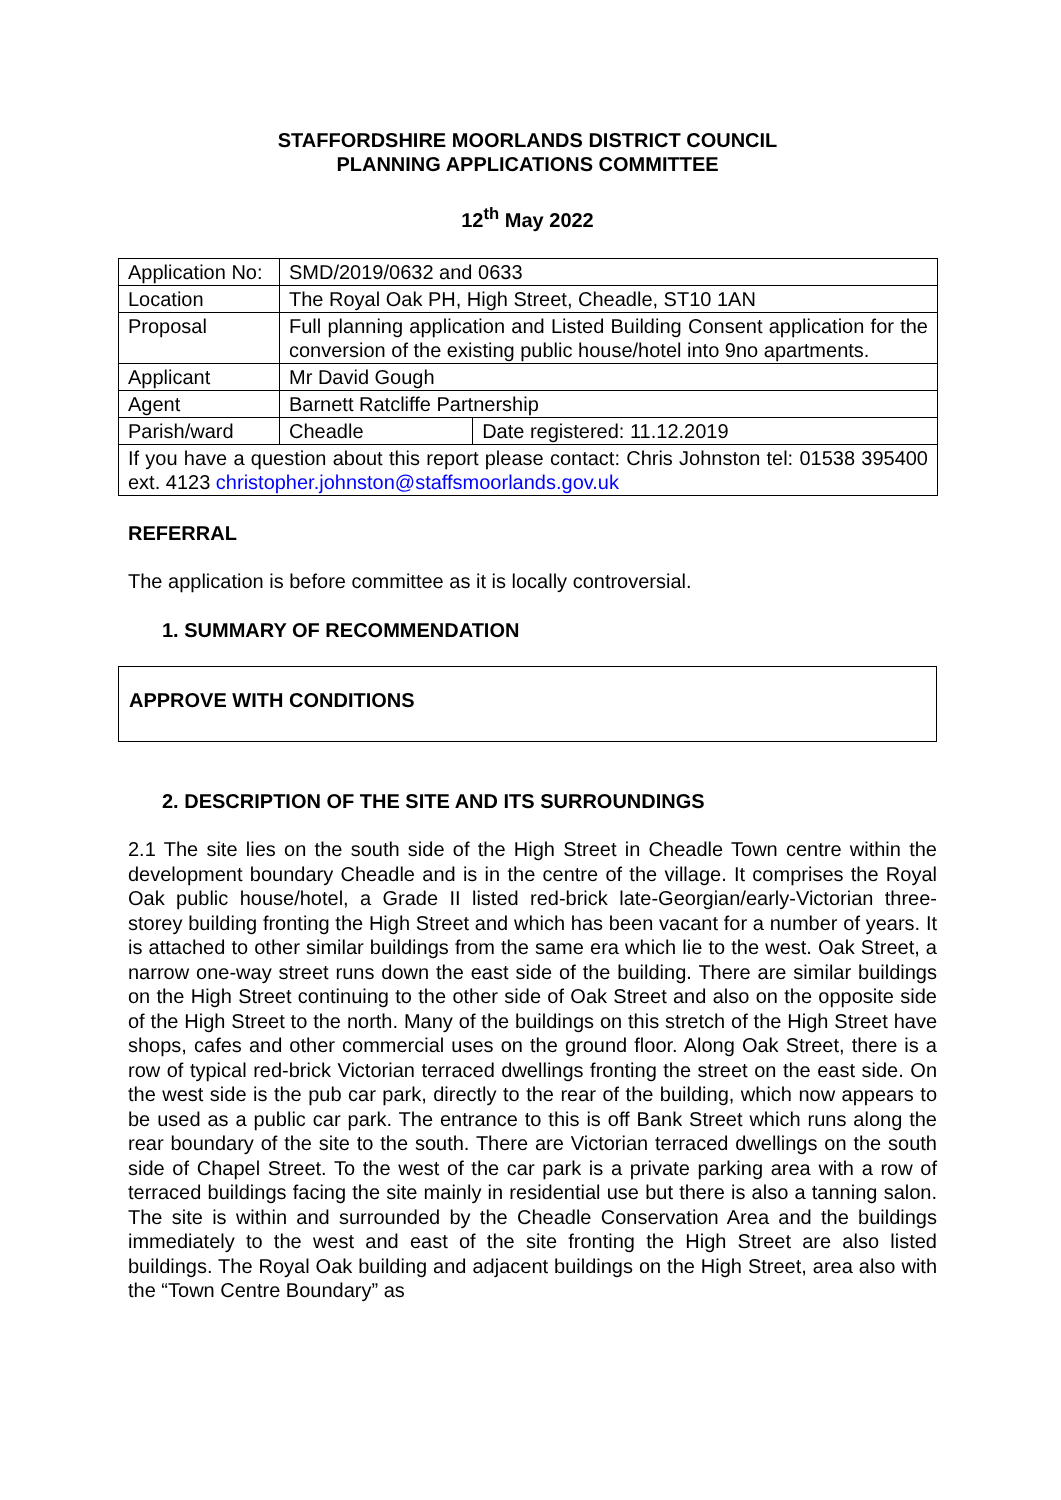STAFFORDSHIRE MOORLANDS DISTRICT COUNCIL
PLANNING APPLICATIONS COMMITTEE
12<sup>th</sup> May 2022
| Application No: | SMD/2019/0632 and 0633 | |
| Location | The Royal Oak PH, High Street, Cheadle, ST10 1AN | |
| Proposal | Full planning application and Listed Building Consent application for the conversion of the existing public house/hotel into 9no apartments. | |
| Applicant | Mr David Gough | |
| Agent | Barnett Ratcliffe Partnership | |
| Parish/ward | Cheadle | Date registered: 11.12.2019 |
| If you have a question about this report please contact: Chris Johnston tel: 01538 395400 ext. 4123 christopher.johnston@staffsmoorlands.gov.uk | | |
REFERRAL
The application is before committee as it is locally controversial.
1. SUMMARY OF RECOMMENDATION
APPROVE WITH CONDITIONS
2. DESCRIPTION OF THE SITE AND ITS SURROUNDINGS
2.1 The site lies on the south side of the High Street in Cheadle Town centre within the development boundary Cheadle and is in the centre of the village. It comprises the Royal Oak public house/hotel, a Grade II listed red-brick late-Georgian/early-Victorian three-storey building fronting the High Street and which has been vacant for a number of years. It is attached to other similar buildings from the same era which lie to the west. Oak Street, a narrow one-way street runs down the east side of the building. There are similar buildings on the High Street continuing to the other side of Oak Street and also on the opposite side of the High Street to the north. Many of the buildings on this stretch of the High Street have shops, cafes and other commercial uses on the ground floor. Along Oak Street, there is a row of typical red-brick Victorian terraced dwellings fronting the street on the east side. On the west side is the pub car park, directly to the rear of the building, which now appears to be used as a public car park. The entrance to this is off Bank Street which runs along the rear boundary of the site to the south. There are Victorian terraced dwellings on the south side of Chapel Street. To the west of the car park is a private parking area with a row of terraced buildings facing the site mainly in residential use but there is also a tanning salon. The site is within and surrounded by the Cheadle Conservation Area and the buildings immediately to the west and east of the site fronting the High Street are also listed buildings. The Royal Oak building and adjacent buildings on the High Street, area also with the “Town Centre Boundary” as